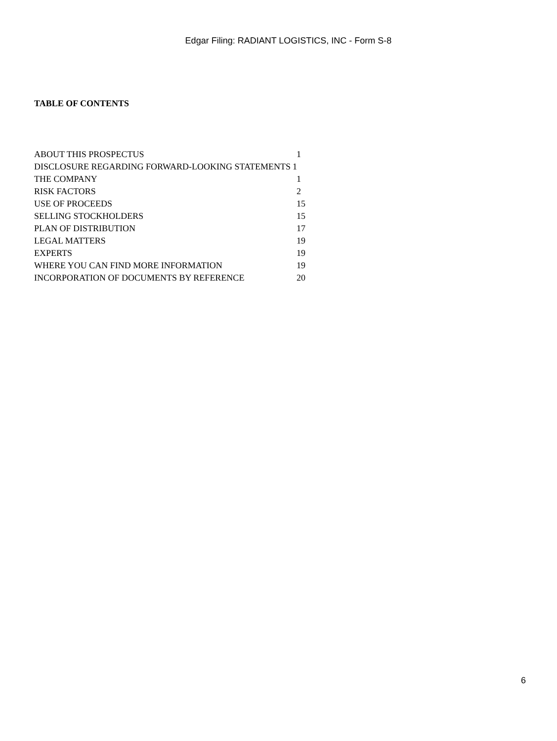Edgar Filing: RADIANT LOGISTICS, INC - Form S-8
TABLE OF CONTENTS
| ABOUT THIS PROSPECTUS | 1 |
| DISCLOSURE REGARDING FORWARD-LOOKING STATEMENTS | 1 |
| THE COMPANY | 1 |
| RISK FACTORS | 2 |
| USE OF PROCEEDS | 15 |
| SELLING STOCKHOLDERS | 15 |
| PLAN OF DISTRIBUTION | 17 |
| LEGAL MATTERS | 19 |
| EXPERTS | 19 |
| WHERE YOU CAN FIND MORE INFORMATION | 19 |
| INCORPORATION OF DOCUMENTS BY REFERENCE | 20 |
6